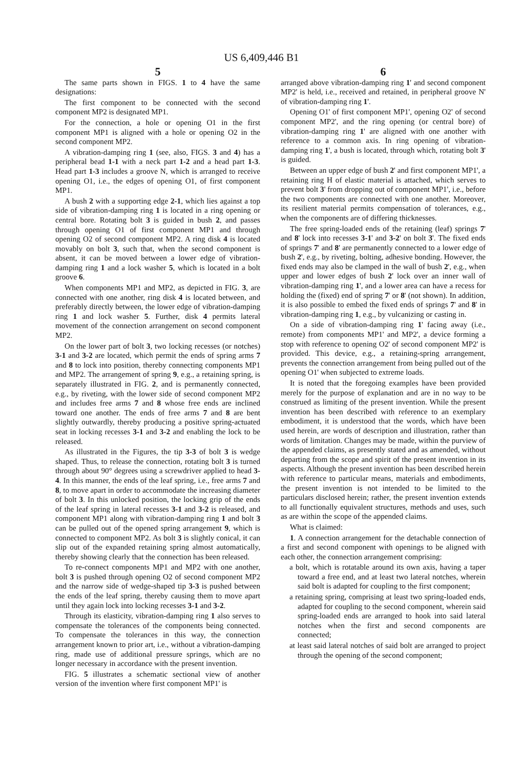US 6,409,446 B1
5
The same parts shown in FIGS. 1 to 4 have the same designations:
The first component to be connected with the second component MP2 is designated MP1.
For the connection, a hole or opening O1 in the first component MP1 is aligned with a hole or opening O2 in the second component MP2.
A vibration-damping ring 1 (see, also, FIGS. 3 and 4) has a peripheral bead 1-1 with a neck part 1-2 and a head part 1-3. Head part 1-3 includes a groove N, which is arranged to receive opening O1, i.e., the edges of opening O1, of first component MP1.
A bush 2 with a supporting edge 2-1, which lies against a top side of vibration-damping ring 1 is located in a ring opening or central bore. Rotating bolt 3 is guided in bush 2, and passes through opening O1 of first component MP1 and through opening O2 of second component MP2. A ring disk 4 is located movably on bolt 3, such that, when the second component is absent, it can be moved between a lower edge of vibration-damping ring 1 and a lock washer 5, which is located in a bolt groove 6.
When components MP1 and MP2, as depicted in FIG. 3, are connected with one another, ring disk 4 is located between, and preferably directly between, the lower edge of vibration-damping ring 1 and lock washer 5. Further, disk 4 permits lateral movement of the connection arrangement on second component MP2.
On the lower part of bolt 3, two locking recesses (or notches) 3-1 and 3-2 are located, which permit the ends of spring arms 7 and 8 to lock into position, thereby connecting components MP1 and MP2. The arrangement of spring 9, e.g., a retaining spring, is separately illustrated in FIG. 2, and is permanently connected, e.g., by riveting, with the lower side of second component MP2 and includes free arms 7 and 8 whose free ends are inclined toward one another. The ends of free arms 7 and 8 are bent slightly outwardly, thereby producing a positive spring-actuated seat in locking recesses 3-1 and 3-2 and enabling the lock to be released.
As illustrated in the Figures, the tip 3-3 of bolt 3 is wedge shaped. Thus, to release the connection, rotating bolt 3 is turned through about 90° degrees using a screwdriver applied to head 3-4. In this manner, the ends of the leaf spring, i.e., free arms 7 and 8, to move apart in order to accommodate the increasing diameter of bolt 3. In this unlocked position, the locking grip of the ends of the leaf spring in lateral recesses 3-1 and 3-2 is released, and component MP1 along with vibration-damping ring 1 and bolt 3 can be pulled out of the opened spring arrangement 9, which is connected to component MP2. As bolt 3 is slightly conical, it can slip out of the expanded retaining spring almost automatically, thereby showing clearly that the connection has been released.
To re-connect components MP1 and MP2 with one another, bolt 3 is pushed through opening O2 of second component MP2 and the narrow side of wedge-shaped tip 3-3 is pushed between the ends of the leaf spring, thereby causing them to move apart until they again lock into locking recesses 3-1 and 3-2.
Through its elasticity, vibration-damping ring 1 also serves to compensate the tolerances of the components being connected. To compensate the tolerances in this way, the connection arrangement known to prior art, i.e., without a vibration-damping ring, made use of additional pressure springs, which are no longer necessary in accordance with the present invention.
FIG. 5 illustrates a schematic sectional view of another version of the invention where first component MP1' is
6
arranged above vibration-damping ring 1' and second component MP2' is held, i.e., received and retained, in peripheral groove N' of vibration-damping ring 1'.
Opening O1' of first component MP1', opening O2' of second component MP2', and the ring opening (or central bore) of vibration-damping ring 1' are aligned with one another with reference to a common axis. In ring opening of vibration-damping ring 1', a bush is located, through which, rotating bolt 3' is guided.
Between an upper edge of bush 2' and first component MP1', a retaining ring H of elastic material is attached, which serves to prevent bolt 3' from dropping out of component MP1', i.e., before the two components are connected with one another. Moreover, its resilient material permits compensation of tolerances, e.g., when the components are of differing thicknesses.
The free spring-loaded ends of the retaining (leaf) springs 7' and 8' lock into recesses 3-1' and 3-2' on bolt 3'. The fixed ends of springs 7' and 8' are permanently connected to a lower edge of bush 2', e.g., by riveting, bolting, adhesive bonding. However, the fixed ends may also be clamped in the wall of bush 2', e.g., when upper and lower edges of bush 2' lock over an inner wall of vibration-damping ring 1', and a lower area can have a recess for holding the (fixed) end of spring 7' or 8' (not shown). In addition, it is also possible to embed the fixed ends of springs 7' and 8' in vibration-damping ring 1, e.g., by vulcanizing or casting in.
On a side of vibration-damping ring 1' facing away (i.e., remote) from components MP1' and MP2', a device forming a stop with reference to opening O2' of second component MP2' is provided. This device, e.g., a retaining-spring arrangement, prevents the connection arrangement from being pulled out of the opening O1' when subjected to extreme loads.
It is noted that the foregoing examples have been provided merely for the purpose of explanation and are in no way to be construed as limiting of the present invention. While the present invention has been described with reference to an exemplary embodiment, it is understood that the words, which have been used herein, are words of description and illustration, rather than words of limitation. Changes may be made, within the purview of the appended claims, as presently stated and as amended, without departing from the scope and spirit of the present invention in its aspects. Although the present invention has been described herein with reference to particular means, materials and embodiments, the present invention is not intended to be limited to the particulars disclosed herein; rather, the present invention extends to all functionally equivalent structures, methods and uses, such as are within the scope of the appended claims.
What is claimed:
1. A connection arrangement for the detachable connection of a first and second component with openings to be aligned with each other, the connection arrangement comprising:
a bolt, which is rotatable around its own axis, having a taper toward a free end, and at least two lateral notches, wherein said bolt is adapted for coupling to the first component;
a retaining spring, comprising at least two spring-loaded ends, adapted for coupling to the second component, wherein said spring-loaded ends are arranged to hook into said lateral notches when the first and second components are connected;
at least said lateral notches of said bolt are arranged to project through the opening of the second component;